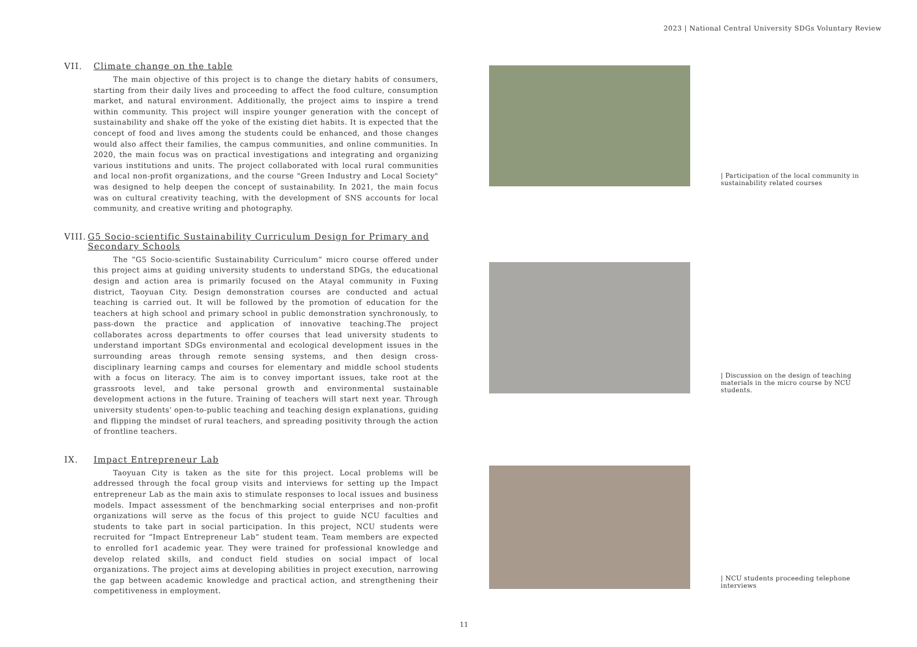2023 | National Central University SDGs Voluntary Review
VII. Climate change on the table
The main objective of this project is to change the dietary habits of consumers, starting from their daily lives and proceeding to affect the food culture, consumption market, and natural environment. Additionally, the project aims to inspire a trend within community. This project will inspire younger generation with the concept of sustainability and shake off the yoke of the existing diet habits. It is expected that the concept of food and lives among the students could be enhanced, and those changes would also affect their families, the campus communities, and online communities. In 2020, the main focus was on practical investigations and integrating and organizing various institutions and units. The project collaborated with local rural communities and local non-profit organizations, and the course "Green Industry and Local Society" was designed to help deepen the concept of sustainability. In 2021, the main focus was on cultural creativity teaching, with the development of SNS accounts for local community, and creative writing and photography.
VIII. G5 Socio-scientific Sustainability Curriculum Design for Primary and Secondary Schools
The “G5 Socio-scientific Sustainability Curriculum” micro course offered under this project aims at guiding university students to understand SDGs, the educational design and action area is primarily focused on the Atayal community in Fuxing district, Taoyuan City. Design demonstration courses are conducted and actual teaching is carried out. It will be followed by the promotion of education for the teachers at high school and primary school in public demonstration synchronously, to pass-down the practice and application of innovative teaching.The project collaborates across departments to offer courses that lead university students to understand important SDGs environmental and ecological development issues in the surrounding areas through remote sensing systems, and then design cross-disciplinary learning camps and courses for elementary and middle school students with a focus on literacy. The aim is to convey important issues, take root at the grassroots level, and take personal growth and environmental sustainable development actions in the future. Training of teachers will start next year. Through university students' open-to-public teaching and teaching design explanations, guiding and flipping the mindset of rural teachers, and spreading positivity through the action of frontline teachers.
IX. Impact Entrepreneur Lab
Taoyuan City is taken as the site for this project. Local problems will be addressed through the focal group visits and interviews for setting up the Impact entrepreneur Lab as the main axis to stimulate responses to local issues and business models. Impact assessment of the benchmarking social enterprises and non-profit organizations will serve as the focus of this project to guide NCU faculties and students to take part in social participation. In this project, NCU students were recruited for “Impact Entrepreneur Lab” student team. Team members are expected to enrolled for1 academic year. They were trained for professional knowledge and develop related skills, and conduct field studies on social impact of local organizations. The project aims at developing abilities in project execution, narrowing the gap between academic knowledge and practical action, and strengthening their competitiveness in employment.
| Participation of the local community in sustainability related courses
| Discussion on the design of teaching materials in the micro course by NCU students.
| NCU students proceeding telephone interviews
11